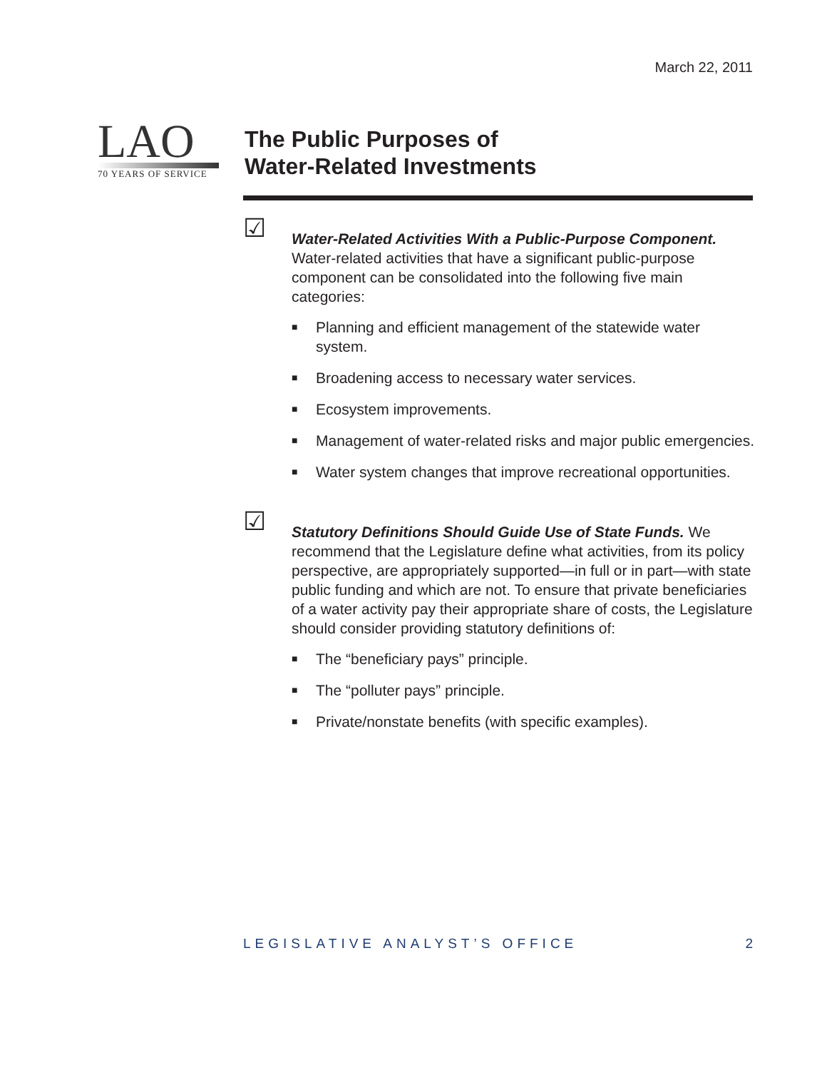March 22, 2011
LAO
70 YEARS OF SERVICE
The Public Purposes of
Water-Related Investments
☑
Water-Related Activities With a Public-Purpose Component. Water-related activities that have a significant public-purpose component can be consolidated into the following five main categories:
■ Planning and efficient management of the statewide water system.
■ Broadening access to necessary water services.
■ Ecosystem improvements.
■ Management of water-related risks and major public emergencies.
■ Water system changes that improve recreational opportunities.
☑
Statutory Definitions Should Guide Use of State Funds. We recommend that the Legislature define what activities, from its policy perspective, are appropriately supported—in full or in part—with state public funding and which are not. To ensure that private beneficiaries of a water activity pay their appropriate share of costs, the Legislature should consider providing statutory definitions of:
■ The “beneficiary pays” principle.
■ The “polluter pays” principle.
■ Private/nonstate benefits (with specific examples).
LEGISLATIVE ANALYST’S OFFICE 2